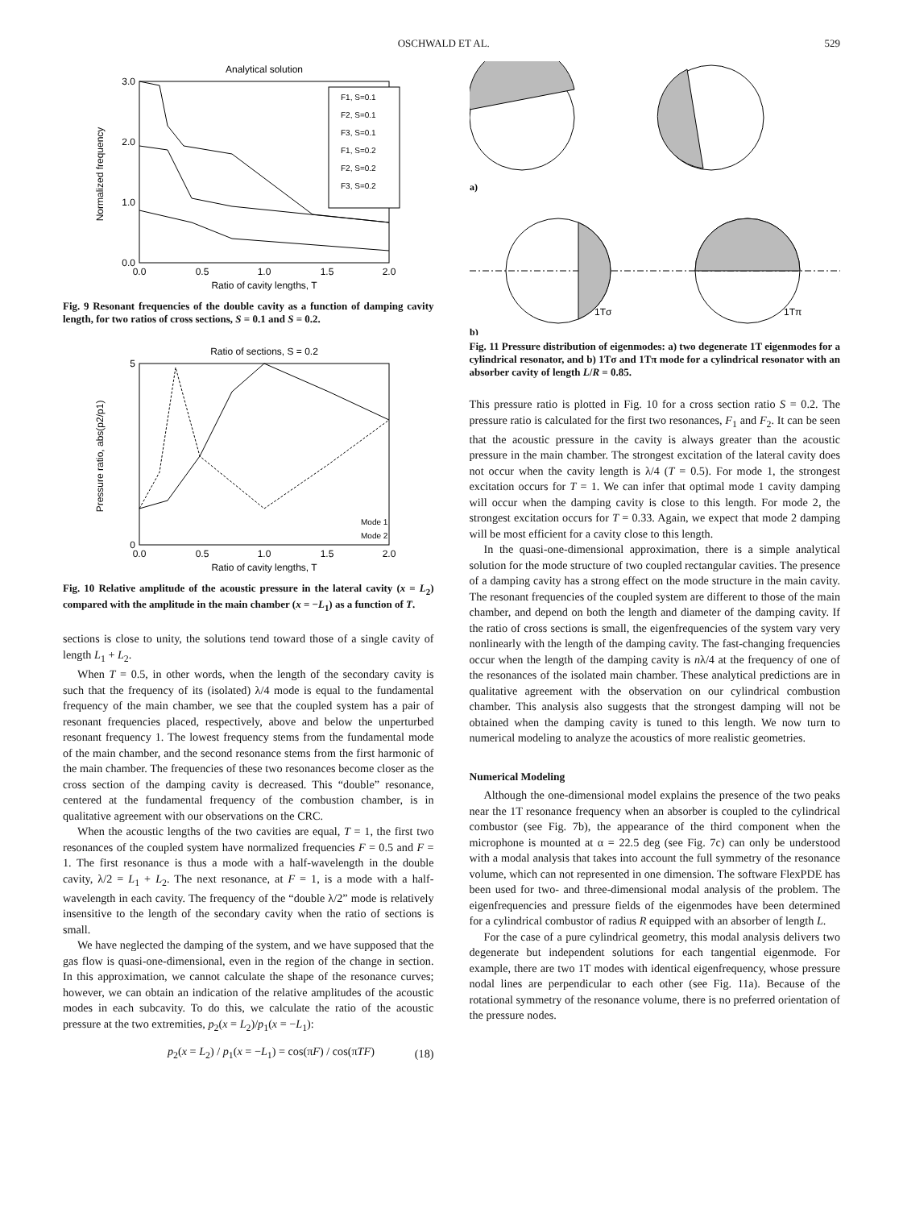OSCHWALD ET AL. 529
Analytical solution
F1, S=0.1
F2, S=0.1
F3, S=0.1
F1, S=0.2
F2, S=0.2
F3, S=0.2
3.0
2.0
1.0
0.0
0.0
0.5
1.0
1.5
2.0
Ratio of cavity lengths, T
Normalized frequency
Fig. 9 Resonant frequencies of the double cavity as a function of damping cavity length, for two ratios of cross sections, S = 0.1 and S = 0.2.
Ratio of sections, S = 0.2
5
0
Mode 1
Mode 2
0.0
0.5
1.0
1.5
2.0
Ratio of cavity lengths, T
Pressure ratio, abs(p2/p1)
Fig. 10 Relative amplitude of the acoustic pressure in the lateral cavity (x = L<sub>2</sub>) compared with the amplitude in the main chamber (x = −L<sub>1</sub>) as a function of T.
sections is close to unity, the solutions tend toward those of a single cavity of length L<sub>1</sub> + L<sub>2</sub>.
When T = 0.5, in other words, when the length of the secondary cavity is such that the frequency of its (isolated) λ/4 mode is equal to the fundamental frequency of the main chamber, we see that the coupled system has a pair of resonant frequencies placed, respectively, above and below the unperturbed resonant frequency 1. The lowest frequency stems from the fundamental mode of the main chamber, and the second resonance stems from the first harmonic of the main chamber. The frequencies of these two resonances become closer as the cross section of the damping cavity is decreased. This “double” resonance, centered at the fundamental frequency of the combustion chamber, is in qualitative agreement with our observations on the CRC.
When the acoustic lengths of the two cavities are equal, T = 1, the first two resonances of the coupled system have normalized frequencies F = 0.5 and F = 1. The first resonance is thus a mode with a half-wavelength in the double cavity, λ/2 = L<sub>1</sub> + L<sub>2</sub>. The next resonance, at F = 1, is a mode with a half-wavelength in each cavity. The frequency of the “double λ/2” mode is relatively insensitive to the length of the secondary cavity when the ratio of sections is small.
We have neglected the damping of the system, and we have supposed that the gas flow is quasi-one-dimensional, even in the region of the change in section. In this approximation, we cannot calculate the shape of the resonance curves; however, we can obtain an indication of the relative amplitudes of the acoustic modes in each subcavity. To do this, we calculate the ratio of the acoustic pressure at the two extremities, p<sub>2</sub>(x = L<sub>2</sub>)/p<sub>1</sub>(x = −L<sub>1</sub>):
p<sub>2</sub>(x = L<sub>2</sub>) / p<sub>1</sub>(x = −L<sub>1</sub>) = cos(πF) / cos(πTF) (18)
a)
1Tσ
1Tπ
b)
Fig. 11 Pressure distribution of eigenmodes: a) two degenerate 1T eigenmodes for a cylindrical resonator, and b) 1Tσ and 1Tπ mode for a cylindrical resonator with an absorber cavity of length L/R = 0.85.
This pressure ratio is plotted in Fig. 10 for a cross section ratio S = 0.2. The pressure ratio is calculated for the first two resonances, F<sub>1</sub> and F<sub>2</sub>. It can be seen that the acoustic pressure in the cavity is always greater than the acoustic pressure in the main chamber. The strongest excitation of the lateral cavity does not occur when the cavity length is λ/4 (T = 0.5). For mode 1, the strongest excitation occurs for T = 1. We can infer that optimal mode 1 cavity damping will occur when the damping cavity is close to this length. For mode 2, the strongest excitation occurs for T = 0.33. Again, we expect that mode 2 damping will be most efficient for a cavity close to this length.
In the quasi-one-dimensional approximation, there is a simple analytical solution for the mode structure of two coupled rectangular cavities. The presence of a damping cavity has a strong effect on the mode structure in the main cavity. The resonant frequencies of the coupled system are different to those of the main chamber, and depend on both the length and diameter of the damping cavity. If the ratio of cross sections is small, the eigenfrequencies of the system vary very nonlinearly with the length of the damping cavity. The fast-changing frequencies occur when the length of the damping cavity is nλ/4 at the frequency of one of the resonances of the isolated main chamber. These analytical predictions are in qualitative agreement with the observation on our cylindrical combustion chamber. This analysis also suggests that the strongest damping will not be obtained when the damping cavity is tuned to this length. We now turn to numerical modeling to analyze the acoustics of more realistic geometries.
Numerical Modeling
Although the one-dimensional model explains the presence of the two peaks near the 1T resonance frequency when an absorber is coupled to the cylindrical combustor (see Fig. 7b), the appearance of the third component when the microphone is mounted at α = 22.5 deg (see Fig. 7c) can only be understood with a modal analysis that takes into account the full symmetry of the resonance volume, which can not represented in one dimension. The software FlexPDE has been used for two- and three-dimensional modal analysis of the problem. The eigenfrequencies and pressure fields of the eigenmodes have been determined for a cylindrical combustor of radius R equipped with an absorber of length L.
For the case of a pure cylindrical geometry, this modal analysis delivers two degenerate but independent solutions for each tangential eigenmode. For example, there are two 1T modes with identical eigenfrequency, whose pressure nodal lines are perpendicular to each other (see Fig. 11a). Because of the rotational symmetry of the resonance volume, there is no preferred orientation of the pressure nodes.